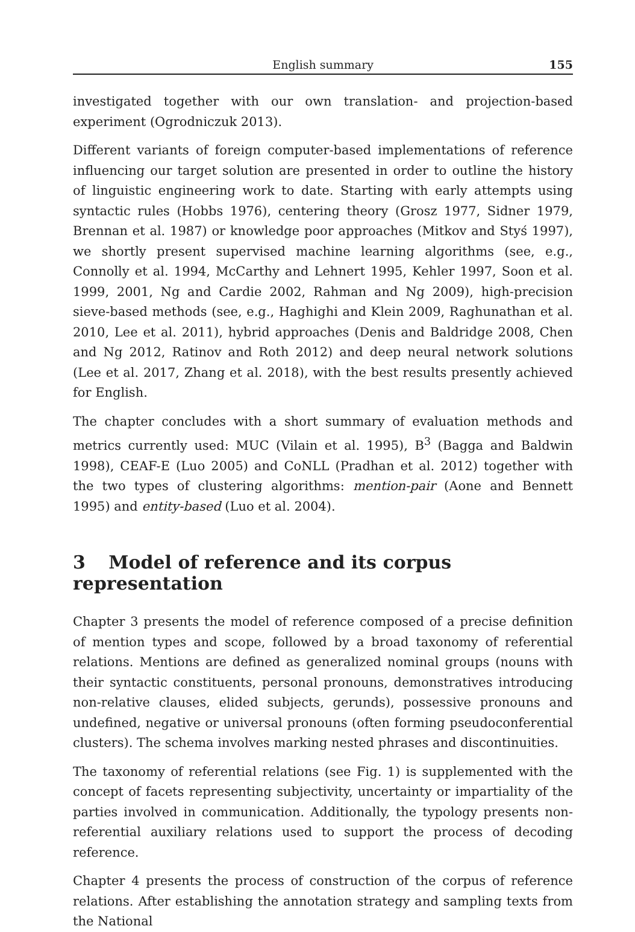English summary 155
investigated together with our own translation- and projection-based experiment (Ogrodniczuk 2013).
Different variants of foreign computer-based implementations of reference influencing our target solution are presented in order to outline the history of linguistic engineering work to date. Starting with early attempts using syntactic rules (Hobbs 1976), centering theory (Grosz 1977, Sidner 1979, Brennan et al. 1987) or knowledge poor approaches (Mitkov and Styś 1997), we shortly present supervised machine learning algorithms (see, e.g., Connolly et al. 1994, McCarthy and Lehnert 1995, Kehler 1997, Soon et al. 1999, 2001, Ng and Cardie 2002, Rahman and Ng 2009), high-precision sieve-based methods (see, e.g., Haghighi and Klein 2009, Raghunathan et al. 2010, Lee et al. 2011), hybrid approaches (Denis and Baldridge 2008, Chen and Ng 2012, Ratinov and Roth 2012) and deep neural network solutions (Lee et al. 2017, Zhang et al. 2018), with the best results presently achieved for English.
The chapter concludes with a short summary of evaluation methods and metrics currently used: MUC (Vilain et al. 1995), B<sup>3</sup> (Bagga and Baldwin 1998), CEAF-E (Luo 2005) and CoNLL (Pradhan et al. 2012) together with the two types of clustering algorithms: mention-pair (Aone and Bennett 1995) and entity-based (Luo et al. 2004).
3 Model of reference and its corpus representation
Chapter 3 presents the model of reference composed of a precise definition of mention types and scope, followed by a broad taxonomy of referential relations. Mentions are defined as generalized nominal groups (nouns with their syntactic constituents, personal pronouns, demonstratives introducing non-relative clauses, elided subjects, gerunds), possessive pronouns and undefined, negative or universal pronouns (often forming pseudoconferential clusters). The schema involves marking nested phrases and discontinuities.
The taxonomy of referential relations (see Fig. 1) is supplemented with the concept of facets representing subjectivity, uncertainty or impartiality of the parties involved in communication. Additionally, the typology presents non-referential auxiliary relations used to support the process of decoding reference.
Chapter 4 presents the process of construction of the corpus of reference relations. After establishing the annotation strategy and sampling texts from the National